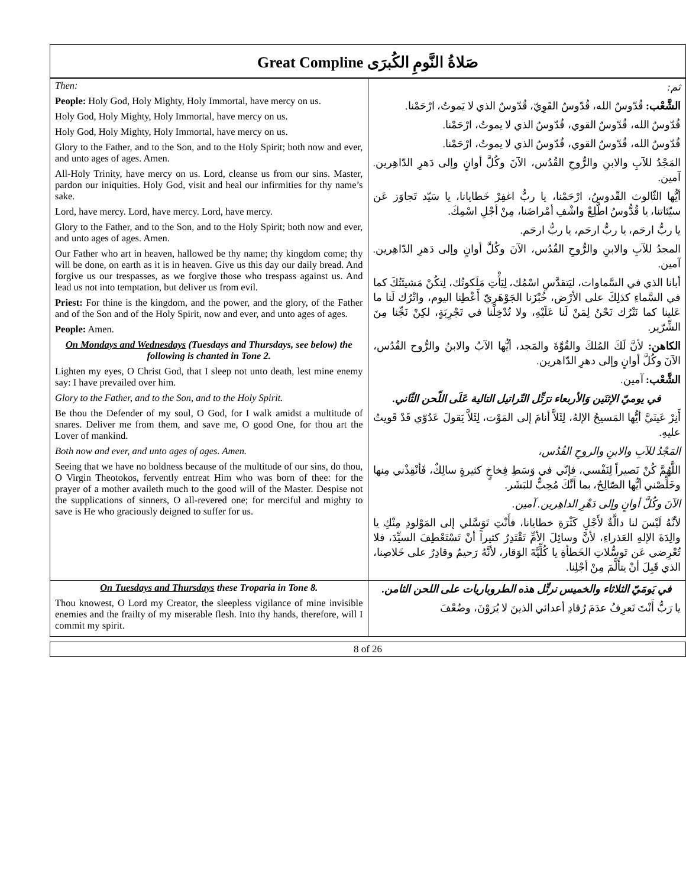Great Compline صَلاةُ النَّومِ الكُبرَى
| Then: People: Holy God, Holy Mighty, Holy Immortal, have mercy on us. Holy God, Holy Mighty, Holy Immortal, have mercy on us. Holy God, Holy Mighty, Holy Immortal, have mercy on us. Glory to the Father, and to the Son, and to the Holy Spirit; both now and ever, and unto ages of ages. Amen. All-Holy Trinity, have mercy on us. Lord, cleanse us from our sins. Master, pardon our iniquities. Holy God, visit and heal our infirmities for thy name’s sake. Lord, have mercy. Lord, have mercy. Lord, have mercy. Glory to the Father, and to the Son, and to the Holy Spirit; both now and ever, and unto ages of ages. Amen. Our Father who art in heaven, hallowed be thy name; thy kingdom come; thy will be done, on earth as it is in heaven. Give us this day our daily bread. And forgive us our trespasses, as we forgive those who trespass against us. And lead us not into temptation, but deliver us from evil. Priest: For thine is the kingdom, and the power, and the glory, of the Father and of the Son and of the Holy Spirit, now and ever, and unto ages of ages. People: Amen. On Mondays and Wednesdays (Tuesdays and Thursdays, see below) the following is chanted in Tone 2. Lighten my eyes, O Christ God, that I sleep not unto death, lest mine enemy say: I have prevailed over him. Glory to the Father, and to the Son, and to the Holy Spirit. Be thou the Defender of my soul, O God, for I walk amidst a multitude of snares. Deliver me from them, and save me, O good One, for thou art the Lover of mankind. Both now and ever, and unto ages of ages. Amen. Seeing that we have no boldness because of the multitude of our sins, do thou, O Virgin Theotokos, fervently entreat Him who was born of thee: for the prayer of a mother availeth much to the good will of the Master. Despise not the supplications of sinners, O all-revered one; for merciful and mighty to save is He who graciously deigned to suffer for us. | ثم: الشَّعْب: قُدّوسٌ الله، قُدّوسٌ القَوِيّ، قُدّوسٌ الذي لا يَموتُ، ارْحَمْنا. قُدّوسٌ الله، قُدّوسٌ القوي، قُدّوسٌ الذي لا يموتُ، ارْحَمْنا. قُدّوسٌ الله، قُدّوسٌ القوي، قُدّوسٌ الذي لا يموتُ، ارْحَمْنا. المَجْدُ للآبِ والابنِ والرُّوحِ القُدُس، الآنَ وكُلَّ أوانٍ وإلى دَهرِ الدّاهِرين. آمين. أيُّها الثّالوث القّدوسُ، ارْحَمْنا، يا ربُّ اغفِرْ خَطايانا، يا سَيّد تَجاوَز عَن سيّئاتنا، يا قُدُّوسُ اطَّلِعْ واشْفِ أمْراضَنا، مِنْ أجْلِ اسْمِكَ. يا ربُّ ارحَم، يا ربُّ ارحَم، يا ربُّ ارحَم. المجدُ للآبِ والابنِ والرُّوحِ القُدُس، الآنَ وكُلَّ أوانٍ وإلى دَهرِ الدّاهِرين. آمين. أبانا الذي في السَّماوات، ليَتقدَّسِ اسْمُك، لِيَأْتِ مَلَكوتُك، لِتكُنْ مَشيئَتُكَ كما في السَّماءِ كذلِكَ على الأرْض، خُبْزَنا الجَوْهَرِيّ أَعْطِنا اليوم، واتْرُك لَنا ما عَلينا كما نَتْرُك نَحْنُ لِمَنْ لَنا عَلَيْهِ، ولا تُدْخِلْنا في تَجْرِبَةٍ، لكِنْ نَجِّنا مِنَ الشِّرّير. الكاهن: لأنَّ لَكَ المُلكَ والقُوَّةَ والمَجد، أيُّها الآبُ والابنُ والرُّوح القُدُس، الآنَ وكُلَّ أوانٍ وإلى دهرِ الدّاهرين. الشَّعْب: آمين. في يوميّ الإثنَين وَالأربعاء نرَتِّل التّراتيل التالية عَلَى اللّحن الثّاني. أَنِرْ عَينَيَّ أيُّها المَسيحُ الإلهُ، لِئَلاَّ أنامَ إلى المَوْت، لِئَلاَّ يَقولَ عَدُوّي قَدْ قَويتُ عليهِ. المَجْدُ للآبِ والابنِ والروحِ القُدُس، اللَّهُمَّ كُنْ نَصيراً لِنَفْسي، فإنّي في وَسَطِ فِخاخٍ كثيرةٍ سالِكٌ، فَأنْقِذْني مِنها وخَلِّصْني أيُّها الصّالِحُ، بما أَنَّكَ مُحِبٌّ للبَشَر. الآنَ وكُلَّ أوانٍ وإلى دَهْرِ الداهِرين. آمين. لأنَّهُ لَيْسَ لنا دالَّةٌ لأَجْلِ كَثْرَةِ خطايانا، فأَنْتِ تَوَسَّلي إلى المَوْلودِ مِنْكِ يا والِدَةَ الإلهِ العَذراءِ، لأنَّ وسائِلَ الأمِّ تَقْتَدِرُ كثيراً أنْ تَسْتَعْطِفَ السيِّدَ، فلا تُعْرِضي عَن تَوسُّلاتِ الخَطأةِ يا كُلِّيَّةَ الوَقار، لأنَّهُ رَحيمٌ وقادِرٌ على خَلاصِنا، الذي قَبِلَ أنْ يتألَّمَ مِنْ أجْلِنا. |
| On Tuesdays and Thursdays these Troparia in Tone 8. Thou knowest, O Lord my Creator, the sleepless vigilance of mine invisible enemies and the frailty of my miserable flesh. Into thy hands, therefore, will I commit my spirit. | في يَومَيّ الثلاثاء والخميس نرتِّل هذه الطروباريات على اللحن الثامن. يا رَبُّ أَنْتَ تَعرِفُ عدَمَ رُقادِ أعدائي الذينَ لا يُرَوْنَ، وضُعْفَ |
8 of 26